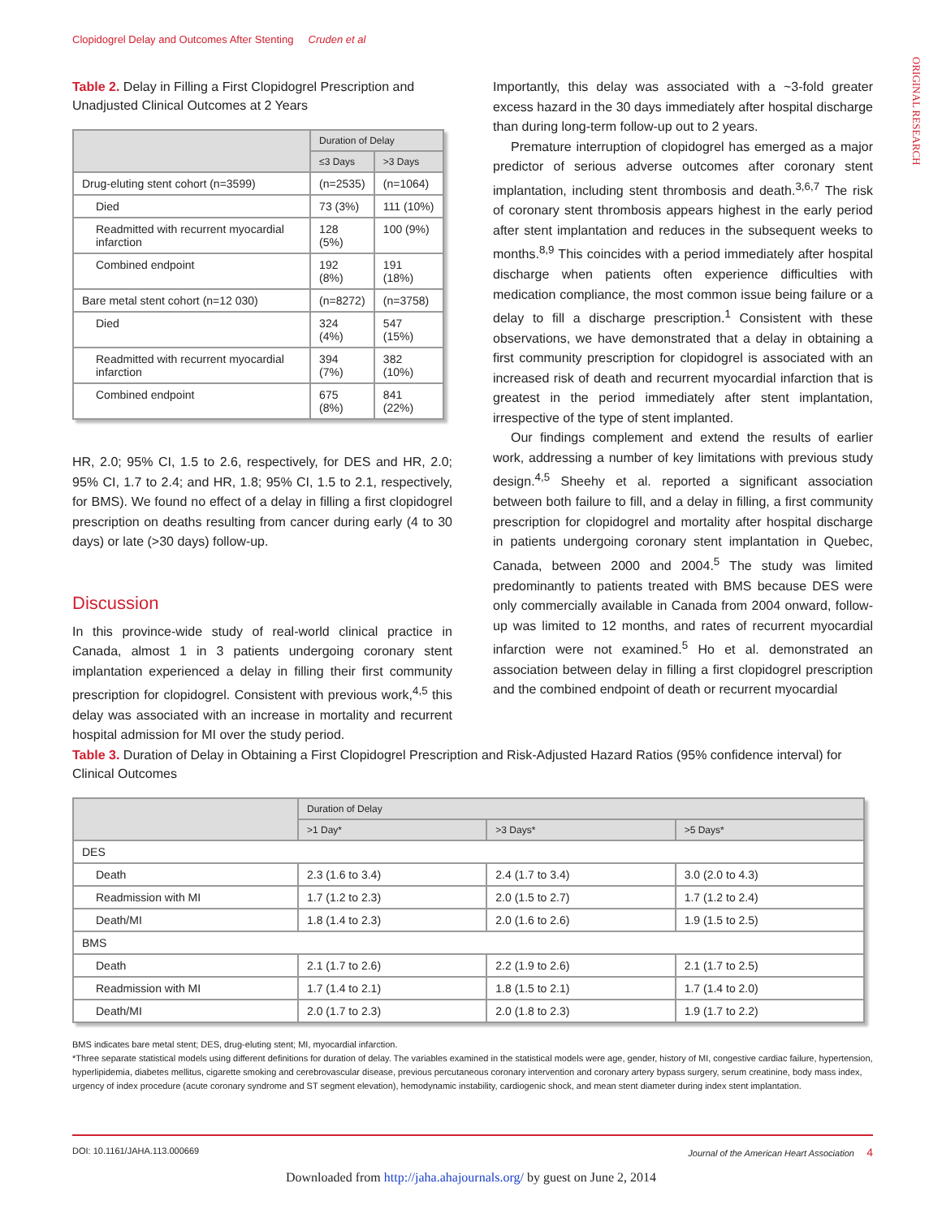Clopidogrel Delay and Outcomes After Stenting Cruden et al
ORIGINAL RESEARCH
Table 2. Delay in Filling a First Clopidogrel Prescription and Unadjusted Clinical Outcomes at 2 Years
| | Duration of Delay | |
| --- | --- | --- |
| | ≤3 Days | >3 Days |
| Drug-eluting stent cohort (n=3599) | (n=2535) | (n=1064) |
| Died | 73 (3%) | 111 (10%) |
| Readmitted with recurrent myocardial infarction | 128 (5%) | 100 (9%) |
| Combined endpoint | 192 (8%) | 191 (18%) |
| Bare metal stent cohort (n=12 030) | (n=8272) | (n=3758) |
| Died | 324 (4%) | 547 (15%) |
| Readmitted with recurrent myocardial infarction | 394 (7%) | 382 (10%) |
| Combined endpoint | 675 (8%) | 841 (22%) |
HR, 2.0; 95% CI, 1.5 to 2.6, respectively, for DES and HR, 2.0; 95% CI, 1.7 to 2.4; and HR, 1.8; 95% CI, 1.5 to 2.1, respectively, for BMS). We found no effect of a delay in filling a first clopidogrel prescription on deaths resulting from cancer during early (4 to 30 days) or late (>30 days) follow-up.
Discussion
In this province-wide study of real-world clinical practice in Canada, almost 1 in 3 patients undergoing coronary stent implantation experienced a delay in filling their first community prescription for clopidogrel. Consistent with previous work,<sup>4,5</sup> this delay was associated with an increase in mortality and recurrent hospital admission for MI over the study period.
Importantly, this delay was associated with a ~3-fold greater excess hazard in the 30 days immediately after hospital discharge than during long-term follow-up out to 2 years.
Premature interruption of clopidogrel has emerged as a major predictor of serious adverse outcomes after coronary stent implantation, including stent thrombosis and death.<sup>3,6,7</sup> The risk of coronary stent thrombosis appears highest in the early period after stent implantation and reduces in the subsequent weeks to months.<sup>8,9</sup> This coincides with a period immediately after hospital discharge when patients often experience difficulties with medication compliance, the most common issue being failure or a delay to fill a discharge prescription.<sup>1</sup> Consistent with these observations, we have demonstrated that a delay in obtaining a first community prescription for clopidogrel is associated with an increased risk of death and recurrent myocardial infarction that is greatest in the period immediately after stent implantation, irrespective of the type of stent implanted.
Our findings complement and extend the results of earlier work, addressing a number of key limitations with previous study design.<sup>4,5</sup> Sheehy et al. reported a significant association between both failure to fill, and a delay in filling, a first community prescription for clopidogrel and mortality after hospital discharge in patients undergoing coronary stent implantation in Quebec, Canada, between 2000 and 2004.<sup>5</sup> The study was limited predominantly to patients treated with BMS because DES were only commercially available in Canada from 2004 onward, follow-up was limited to 12 months, and rates of recurrent myocardial infarction were not examined.<sup>5</sup> Ho et al. demonstrated an association between delay in filling a first clopidogrel prescription and the combined endpoint of death or recurrent myocardial
Table 3. Duration of Delay in Obtaining a First Clopidogrel Prescription and Risk-Adjusted Hazard Ratios (95% confidence interval) for Clinical Outcomes
| | Duration of Delay | | |
| --- | --- | --- | --- |
| | >1 Day* | >3 Days* | >5 Days* |
| DES | | | |
| Death | 2.3 (1.6 to 3.4) | 2.4 (1.7 to 3.4) | 3.0 (2.0 to 4.3) |
| Readmission with MI | 1.7 (1.2 to 2.3) | 2.0 (1.5 to 2.7) | 1.7 (1.2 to 2.4) |
| Death/MI | 1.8 (1.4 to 2.3) | 2.0 (1.6 to 2.6) | 1.9 (1.5 to 2.5) |
| BMS | | | |
| Death | 2.1 (1.7 to 2.6) | 2.2 (1.9 to 2.6) | 2.1 (1.7 to 2.5) |
| Readmission with MI | 1.7 (1.4 to 2.1) | 1.8 (1.5 to 2.1) | 1.7 (1.4 to 2.0) |
| Death/MI | 2.0 (1.7 to 2.3) | 2.0 (1.8 to 2.3) | 1.9 (1.7 to 2.2) |
BMS indicates bare metal stent; DES, drug-eluting stent; MI, myocardial infarction.
*Three separate statistical models using different definitions for duration of delay. The variables examined in the statistical models were age, gender, history of MI, congestive cardiac failure, hypertension, hyperlipidemia, diabetes mellitus, cigarette smoking and cerebrovascular disease, previous percutaneous coronary intervention and coronary artery bypass surgery, serum creatinine, body mass index, urgency of index procedure (acute coronary syndrome and ST segment elevation), hemodynamic instability, cardiogenic shock, and mean stent diameter during index stent implantation.
DOI: 10.1161/JAHA.113.000669 Journal of the American Heart Association 4
Downloaded from http://jaha.ahajournals.org/ by guest on June 2, 2014